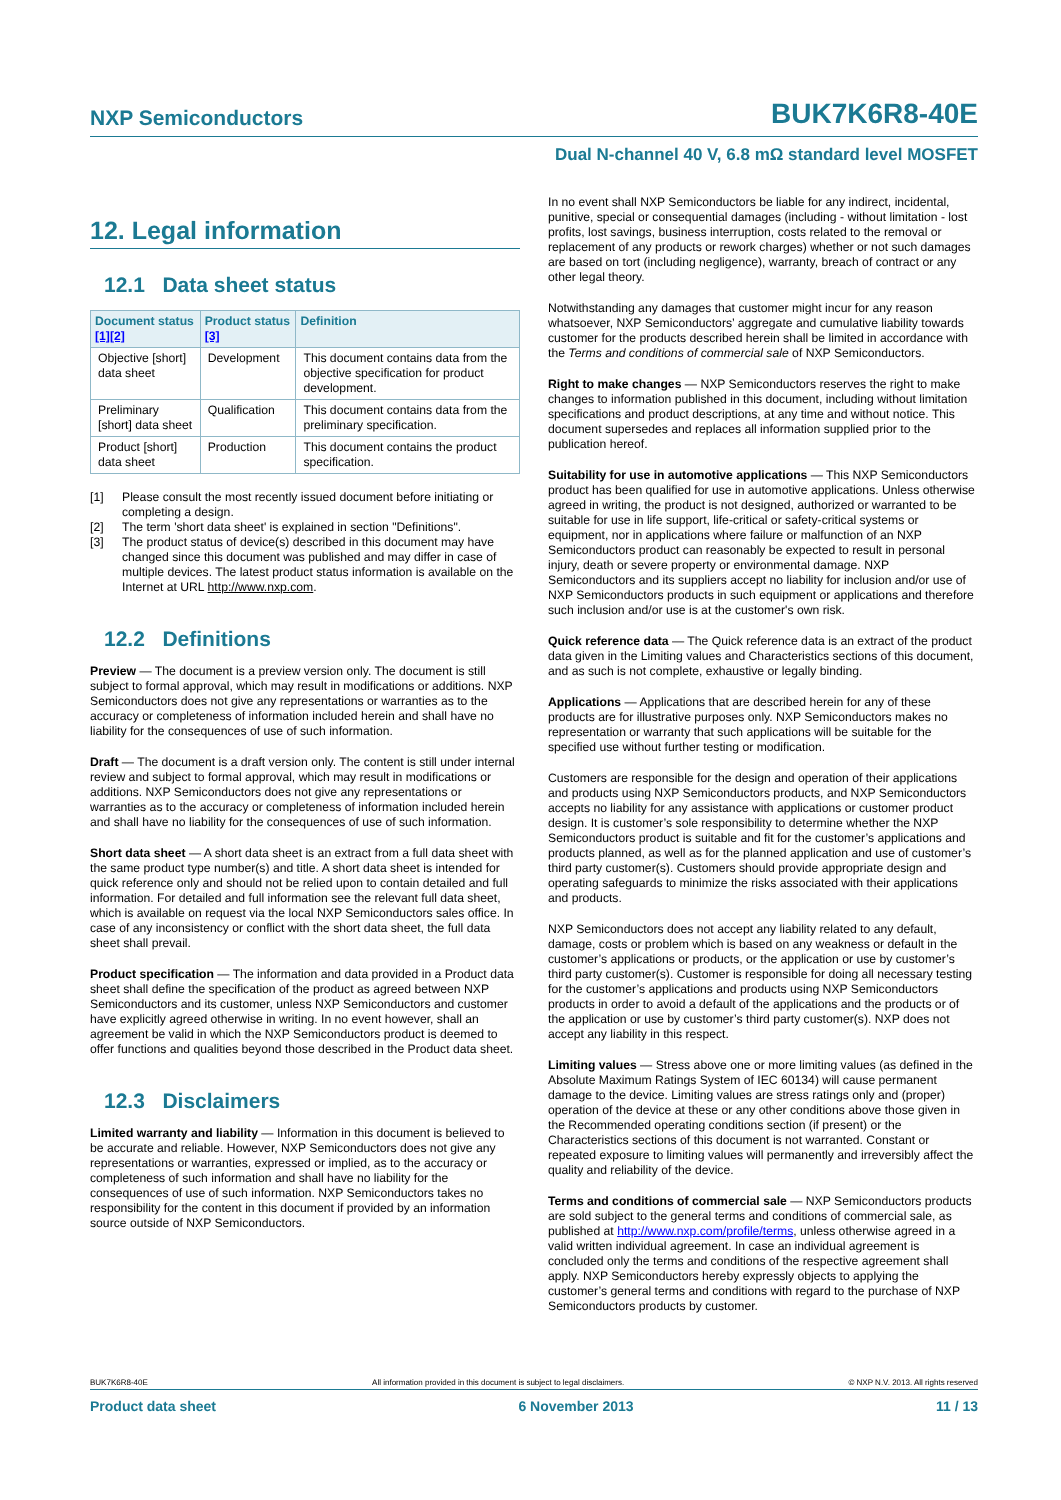NXP Semiconductors BUK7K6R8-40E
Dual N-channel 40 V, 6.8 mΩ standard level MOSFET
12. Legal information
12.1 Data sheet status
| Document status [1][2] | Product status [3] | Definition |
| --- | --- | --- |
| Objective [short] data sheet | Development | This document contains data from the objective specification for product development. |
| Preliminary [short] data sheet | Qualification | This document contains data from the preliminary specification. |
| Product [short] data sheet | Production | This document contains the product specification. |
[1] Please consult the most recently issued document before initiating or completing a design.
[2] The term 'short data sheet' is explained in section "Definitions".
[3] The product status of device(s) described in this document may have changed since this document was published and may differ in case of multiple devices. The latest product status information is available on the Internet at URL http://www.nxp.com.
12.2 Definitions
Preview — The document is a preview version only. The document is still subject to formal approval, which may result in modifications or additions. NXP Semiconductors does not give any representations or warranties as to the accuracy or completeness of information included herein and shall have no liability for the consequences of use of such information.
Draft — The document is a draft version only. The content is still under internal review and subject to formal approval, which may result in modifications or additions. NXP Semiconductors does not give any representations or warranties as to the accuracy or completeness of information included herein and shall have no liability for the consequences of use of such information.
Short data sheet — A short data sheet is an extract from a full data sheet with the same product type number(s) and title. A short data sheet is intended for quick reference only and should not be relied upon to contain detailed and full information. For detailed and full information see the relevant full data sheet, which is available on request via the local NXP Semiconductors sales office. In case of any inconsistency or conflict with the short data sheet, the full data sheet shall prevail.
Product specification — The information and data provided in a Product data sheet shall define the specification of the product as agreed between NXP Semiconductors and its customer, unless NXP Semiconductors and customer have explicitly agreed otherwise in writing. In no event however, shall an agreement be valid in which the NXP Semiconductors product is deemed to offer functions and qualities beyond those described in the Product data sheet.
12.3 Disclaimers
Limited warranty and liability — Information in this document is believed to be accurate and reliable. However, NXP Semiconductors does not give any representations or warranties, expressed or implied, as to the accuracy or completeness of such information and shall have no liability for the consequences of use of such information. NXP Semiconductors takes no responsibility for the content in this document if provided by an information source outside of NXP Semiconductors.
In no event shall NXP Semiconductors be liable for any indirect, incidental, punitive, special or consequential damages (including - without limitation - lost profits, lost savings, business interruption, costs related to the removal or replacement of any products or rework charges) whether or not such damages are based on tort (including negligence), warranty, breach of contract or any other legal theory.
Notwithstanding any damages that customer might incur for any reason whatsoever, NXP Semiconductors’ aggregate and cumulative liability towards customer for the products described herein shall be limited in accordance with the Terms and conditions of commercial sale of NXP Semiconductors.
Right to make changes — NXP Semiconductors reserves the right to make changes to information published in this document, including without limitation specifications and product descriptions, at any time and without notice. This document supersedes and replaces all information supplied prior to the publication hereof.
Suitability for use in automotive applications — This NXP Semiconductors product has been qualified for use in automotive applications. Unless otherwise agreed in writing, the product is not designed, authorized or warranted to be suitable for use in life support, life-critical or safety-critical systems or equipment, nor in applications where failure or malfunction of an NXP Semiconductors product can reasonably be expected to result in personal injury, death or severe property or environmental damage. NXP Semiconductors and its suppliers accept no liability for inclusion and/or use of NXP Semiconductors products in such equipment or applications and therefore such inclusion and/or use is at the customer's own risk.
Quick reference data — The Quick reference data is an extract of the product data given in the Limiting values and Characteristics sections of this document, and as such is not complete, exhaustive or legally binding.
Applications — Applications that are described herein for any of these products are for illustrative purposes only. NXP Semiconductors makes no representation or warranty that such applications will be suitable for the specified use without further testing or modification.
Customers are responsible for the design and operation of their applications and products using NXP Semiconductors products, and NXP Semiconductors accepts no liability for any assistance with applications or customer product design. It is customer’s sole responsibility to determine whether the NXP Semiconductors product is suitable and fit for the customer’s applications and products planned, as well as for the planned application and use of customer’s third party customer(s). Customers should provide appropriate design and operating safeguards to minimize the risks associated with their applications and products.
NXP Semiconductors does not accept any liability related to any default, damage, costs or problem which is based on any weakness or default in the customer’s applications or products, or the application or use by customer’s third party customer(s). Customer is responsible for doing all necessary testing for the customer’s applications and products using NXP Semiconductors products in order to avoid a default of the applications and the products or of the application or use by customer’s third party customer(s). NXP does not accept any liability in this respect.
Limiting values — Stress above one or more limiting values (as defined in the Absolute Maximum Ratings System of IEC 60134) will cause permanent damage to the device. Limiting values are stress ratings only and (proper) operation of the device at these or any other conditions above those given in the Recommended operating conditions section (if present) or the Characteristics sections of this document is not warranted. Constant or repeated exposure to limiting values will permanently and irreversibly affect the quality and reliability of the device.
Terms and conditions of commercial sale — NXP Semiconductors products are sold subject to the general terms and conditions of commercial sale, as published at http://www.nxp.com/profile/terms, unless otherwise agreed in a valid written individual agreement. In case an individual agreement is concluded only the terms and conditions of the respective agreement shall apply. NXP Semiconductors hereby expressly objects to applying the customer’s general terms and conditions with regard to the purchase of NXP Semiconductors products by customer.
BUK7K6R8-40E All information provided in this document is subject to legal disclaimers. © NXP N.V. 2013. All rights reserved
Product data sheet 6 November 2013 11 / 13